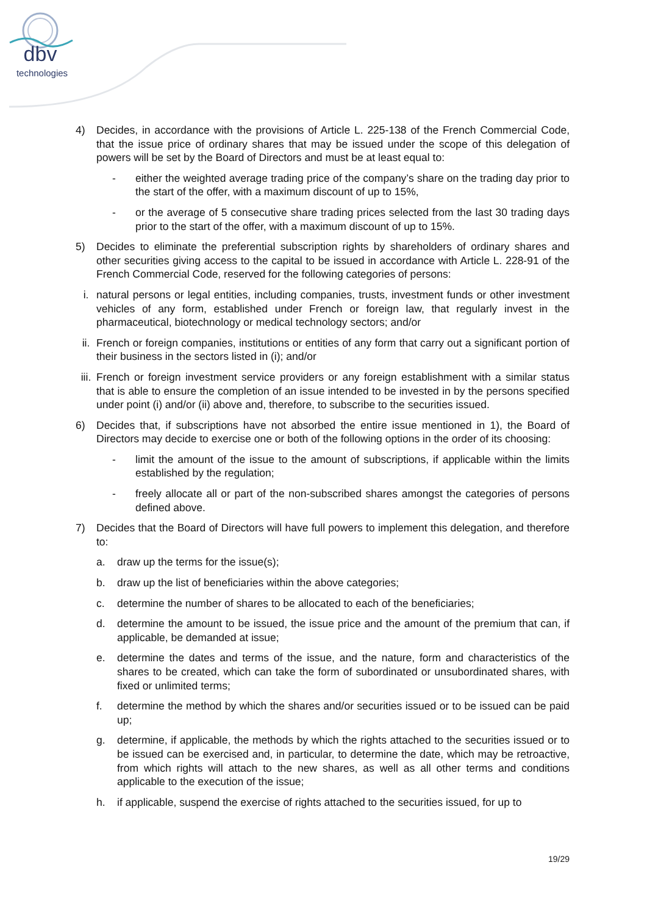dbv
technologies
4) Decides, in accordance with the provisions of Article L. 225-138 of the French Commercial Code, that the issue price of ordinary shares that may be issued under the scope of this delegation of powers will be set by the Board of Directors and must be at least equal to:
- either the weighted average trading price of the company’s share on the trading day prior to the start of the offer, with a maximum discount of up to 15%,
- or the average of 5 consecutive share trading prices selected from the last 30 trading days prior to the start of the offer, with a maximum discount of up to 15%.
5) Decides to eliminate the preferential subscription rights by shareholders of ordinary shares and other securities giving access to the capital to be issued in accordance with Article L. 228-91 of the French Commercial Code, reserved for the following categories of persons:
i. natural persons or legal entities, including companies, trusts, investment funds or other investment vehicles of any form, established under French or foreign law, that regularly invest in the pharmaceutical, biotechnology or medical technology sectors; and/or
ii. French or foreign companies, institutions or entities of any form that carry out a significant portion of their business in the sectors listed in (i); and/or
iii. French or foreign investment service providers or any foreign establishment with a similar status that is able to ensure the completion of an issue intended to be invested in by the persons specified under point (i) and/or (ii) above and, therefore, to subscribe to the securities issued.
6) Decides that, if subscriptions have not absorbed the entire issue mentioned in 1), the Board of Directors may decide to exercise one or both of the following options in the order of its choosing:
- limit the amount of the issue to the amount of subscriptions, if applicable within the limits established by the regulation;
- freely allocate all or part of the non-subscribed shares amongst the categories of persons defined above.
7) Decides that the Board of Directors will have full powers to implement this delegation, and therefore to:
a. draw up the terms for the issue(s);
b. draw up the list of beneficiaries within the above categories;
c. determine the number of shares to be allocated to each of the beneficiaries;
d. determine the amount to be issued, the issue price and the amount of the premium that can, if applicable, be demanded at issue;
e. determine the dates and terms of the issue, and the nature, form and characteristics of the shares to be created, which can take the form of subordinated or unsubordinated shares, with fixed or unlimited terms;
f. determine the method by which the shares and/or securities issued or to be issued can be paid up;
g. determine, if applicable, the methods by which the rights attached to the securities issued or to be issued can be exercised and, in particular, to determine the date, which may be retroactive, from which rights will attach to the new shares, as well as all other terms and conditions applicable to the execution of the issue;
h. if applicable, suspend the exercise of rights attached to the securities issued, for up to
19/29